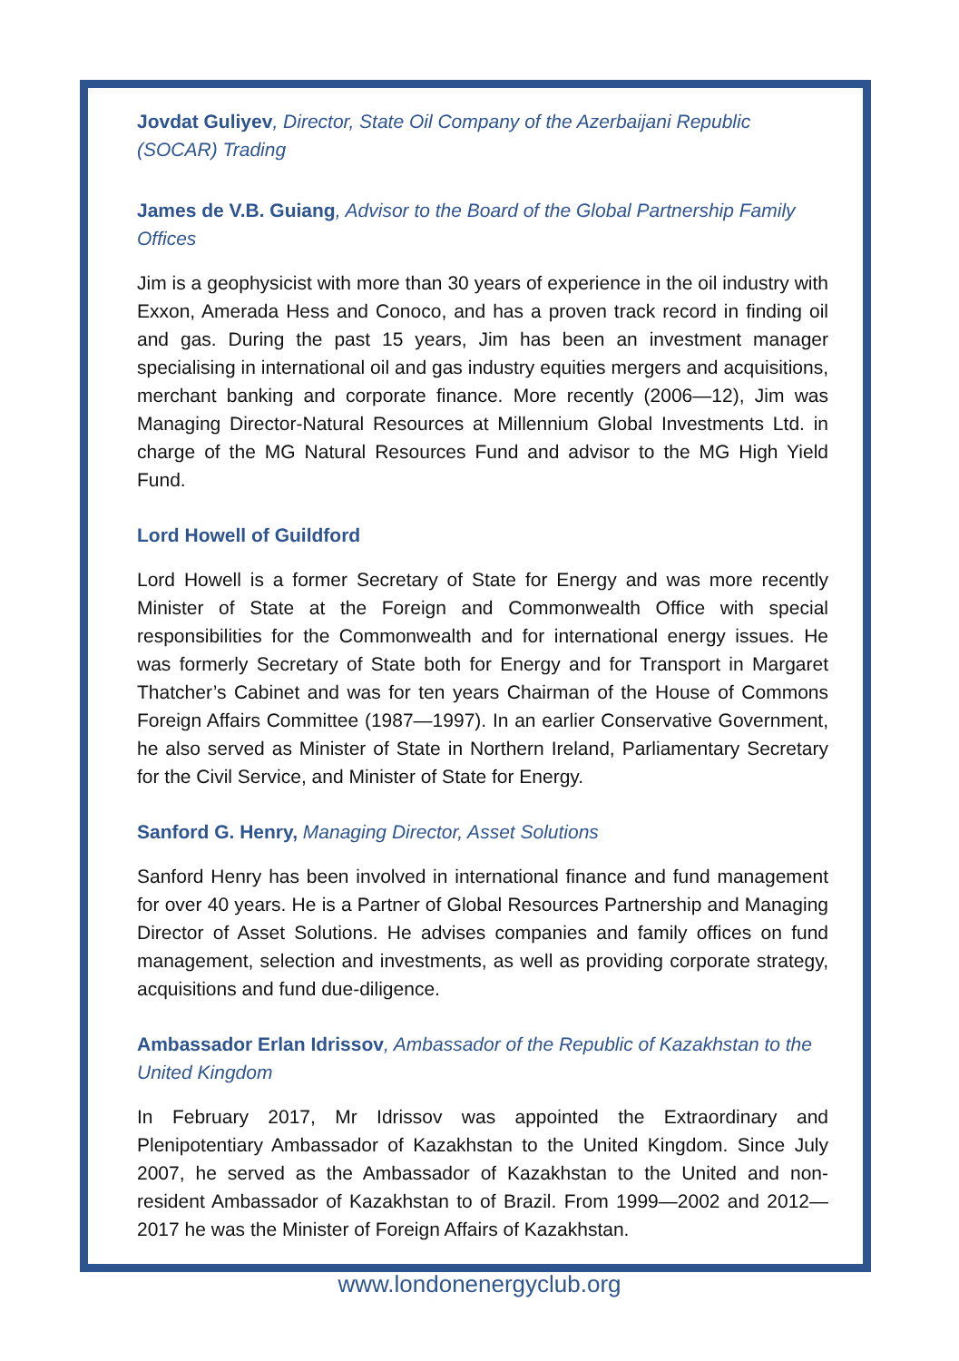Jovdat Guliyev, Director, State Oil Company of the Azerbaijani Republic (SOCAR) Trading
James de V.B. Guiang, Advisor to the Board of the Global Partnership Family Offices
Jim is a geophysicist with more than 30 years of experience in the oil industry with Exxon, Amerada Hess and Conoco, and has a proven track record in finding oil and gas. During the past 15 years, Jim has been an investment manager specialising in international oil and gas industry equities mergers and acquisitions, merchant banking and corporate finance. More recently (2006—12), Jim was Managing Director-Natural Resources at Millennium Global Investments Ltd. in charge of the MG Natural Resources Fund and advisor to the MG High Yield Fund.
Lord Howell of Guildford
Lord Howell is a former Secretary of State for Energy and was more recently Minister of State at the Foreign and Commonwealth Office with special responsibilities for the Commonwealth and for international energy issues. He was formerly Secretary of State both for Energy and for Transport in Margaret Thatcher’s Cabinet and was for ten years Chairman of the House of Commons Foreign Affairs Committee (1987—1997). In an earlier Conservative Government, he also served as Minister of State in Northern Ireland, Parliamentary Secretary for the Civil Service, and Minister of State for Energy.
Sanford G. Henry, Managing Director, Asset Solutions
Sanford Henry has been involved in international finance and fund management for over 40 years. He is a Partner of Global Resources Partnership and Managing Director of Asset Solutions. He advises companies and family offices on fund management, selection and investments, as well as providing corporate strategy, acquisitions and fund due-diligence.
Ambassador Erlan Idrissov, Ambassador of the Republic of Kazakhstan to the United Kingdom
In February 2017, Mr Idrissov was appointed the Extraordinary and Plenipotentiary Ambassador of Kazakhstan to the United Kingdom. Since July 2007, he served as the Ambassador of Kazakhstan to the United and non-resident Ambassador of Kazakhstan to of Brazil. From 1999—2002 and 2012—2017 he was the Minister of Foreign Affairs of Kazakhstan.
www.londonenergyclub.org